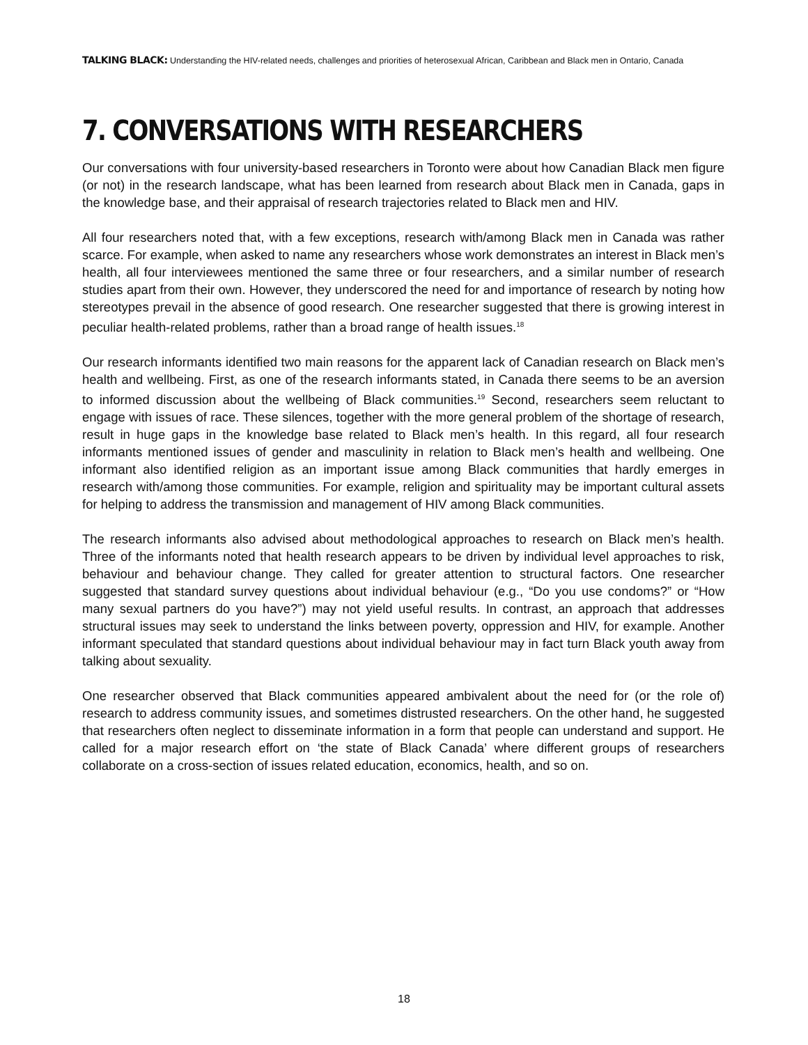TALKING BLACK: Understanding the HIV-related needs, challenges and priorities of heterosexual African, Caribbean and Black men in Ontario, Canada
7. CONVERSATIONS WITH RESEARCHERS
Our conversations with four university-based researchers in Toronto were about how Canadian Black men figure (or not) in the research landscape, what has been learned from research about Black men in Canada, gaps in the knowledge base, and their appraisal of research trajectories related to Black men and HIV.
All four researchers noted that, with a few exceptions, research with/among Black men in Canada was rather scarce. For example, when asked to name any researchers whose work demonstrates an interest in Black men’s health, all four interviewees mentioned the same three or four researchers, and a similar number of research studies apart from their own. However, they underscored the need for and importance of research by noting how stereotypes prevail in the absence of good research. One researcher suggested that there is growing interest in peculiar health-related problems, rather than a broad range of health issues.<sup>18</sup>
Our research informants identified two main reasons for the apparent lack of Canadian research on Black men’s health and wellbeing. First, as one of the research informants stated, in Canada there seems to be an aversion to informed discussion about the wellbeing of Black communities.<sup>19</sup> Second, researchers seem reluctant to engage with issues of race. These silences, together with the more general problem of the shortage of research, result in huge gaps in the knowledge base related to Black men’s health. In this regard, all four research informants mentioned issues of gender and masculinity in relation to Black men’s health and wellbeing. One informant also identified religion as an important issue among Black communities that hardly emerges in research with/among those communities. For example, religion and spirituality may be important cultural assets for helping to address the transmission and management of HIV among Black communities.
The research informants also advised about methodological approaches to research on Black men’s health. Three of the informants noted that health research appears to be driven by individual level approaches to risk, behaviour and behaviour change. They called for greater attention to structural factors. One researcher suggested that standard survey questions about individual behaviour (e.g., “Do you use condoms?” or “How many sexual partners do you have?”) may not yield useful results. In contrast, an approach that addresses structural issues may seek to understand the links between poverty, oppression and HIV, for example. Another informant speculated that standard questions about individual behaviour may in fact turn Black youth away from talking about sexuality.
One researcher observed that Black communities appeared ambivalent about the need for (or the role of) research to address community issues, and sometimes distrusted researchers. On the other hand, he suggested that researchers often neglect to disseminate information in a form that people can understand and support. He called for a major research effort on ‘the state of Black Canada’ where different groups of researchers collaborate on a cross-section of issues related education, economics, health, and so on.
18